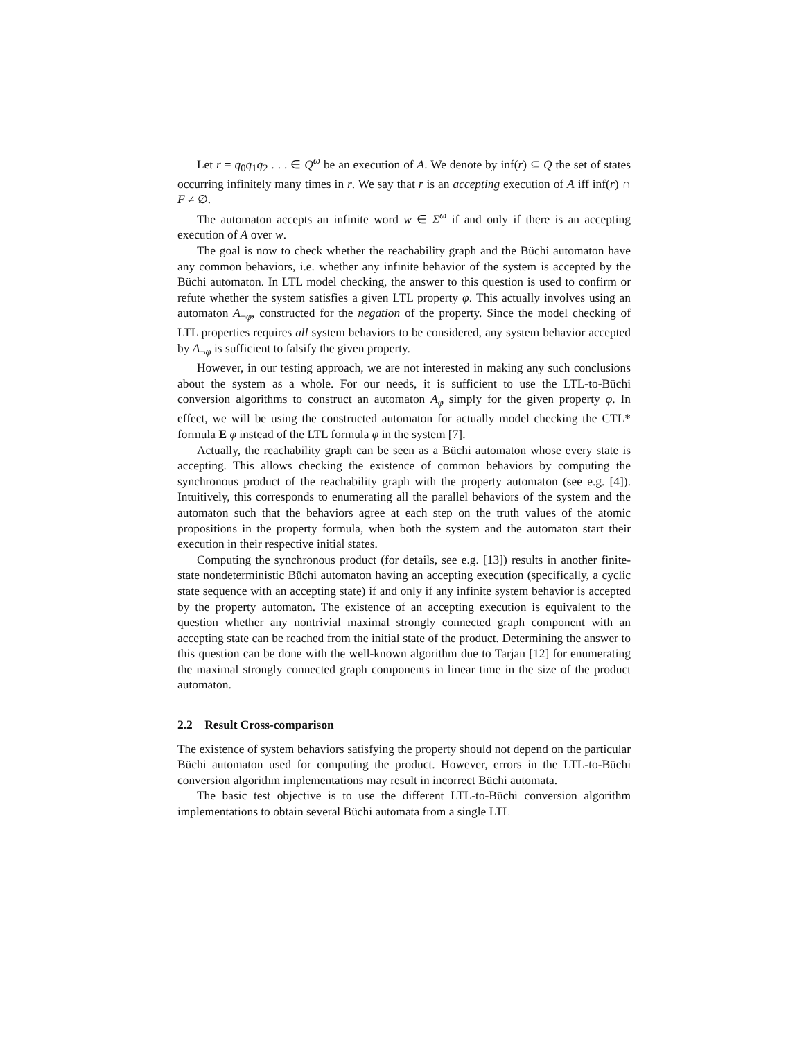Let r = q<sub>0</sub>q<sub>1</sub>q<sub>2</sub> . . . ∈ Q<sup>ω</sup> be an execution of A. We denote by inf(r) ⊆ Q the set of states occurring infinitely many times in r. We say that r is an accepting execution of A iff inf(r) ∩ F ≠ ∅.
The automaton accepts an infinite word w ∈ Σ<sup>ω</sup> if and only if there is an accepting execution of A over w.
The goal is now to check whether the reachability graph and the Büchi automaton have any common behaviors, i.e. whether any infinite behavior of the system is accepted by the Büchi automaton. In LTL model checking, the answer to this question is used to confirm or refute whether the system satisfies a given LTL property φ. This actually involves using an automaton A<sub>¬φ</sub>, constructed for the negation of the property. Since the model checking of LTL properties requires all system behaviors to be considered, any system behavior accepted by A<sub>¬φ</sub> is sufficient to falsify the given property.
However, in our testing approach, we are not interested in making any such conclusions about the system as a whole. For our needs, it is sufficient to use the LTL-to-Büchi conversion algorithms to construct an automaton A<sub>φ</sub> simply for the given property φ. In effect, we will be using the constructed automaton for actually model checking the CTL* formula E φ instead of the LTL formula φ in the system [7].
Actually, the reachability graph can be seen as a Büchi automaton whose every state is accepting. This allows checking the existence of common behaviors by computing the synchronous product of the reachability graph with the property automaton (see e.g. [4]). Intuitively, this corresponds to enumerating all the parallel behaviors of the system and the automaton such that the behaviors agree at each step on the truth values of the atomic propositions in the property formula, when both the system and the automaton start their execution in their respective initial states.
Computing the synchronous product (for details, see e.g. [13]) results in another finite-state nondeterministic Büchi automaton having an accepting execution (specifically, a cyclic state sequence with an accepting state) if and only if any infinite system behavior is accepted by the property automaton. The existence of an accepting execution is equivalent to the question whether any nontrivial maximal strongly connected graph component with an accepting state can be reached from the initial state of the product. Determining the answer to this question can be done with the well-known algorithm due to Tarjan [12] for enumerating the maximal strongly connected graph components in linear time in the size of the product automaton.
2.2 Result Cross-comparison
The existence of system behaviors satisfying the property should not depend on the particular Büchi automaton used for computing the product. However, errors in the LTL-to-Büchi conversion algorithm implementations may result in incorrect Büchi automata.
The basic test objective is to use the different LTL-to-Büchi conversion algorithm implementations to obtain several Büchi automata from a single LTL